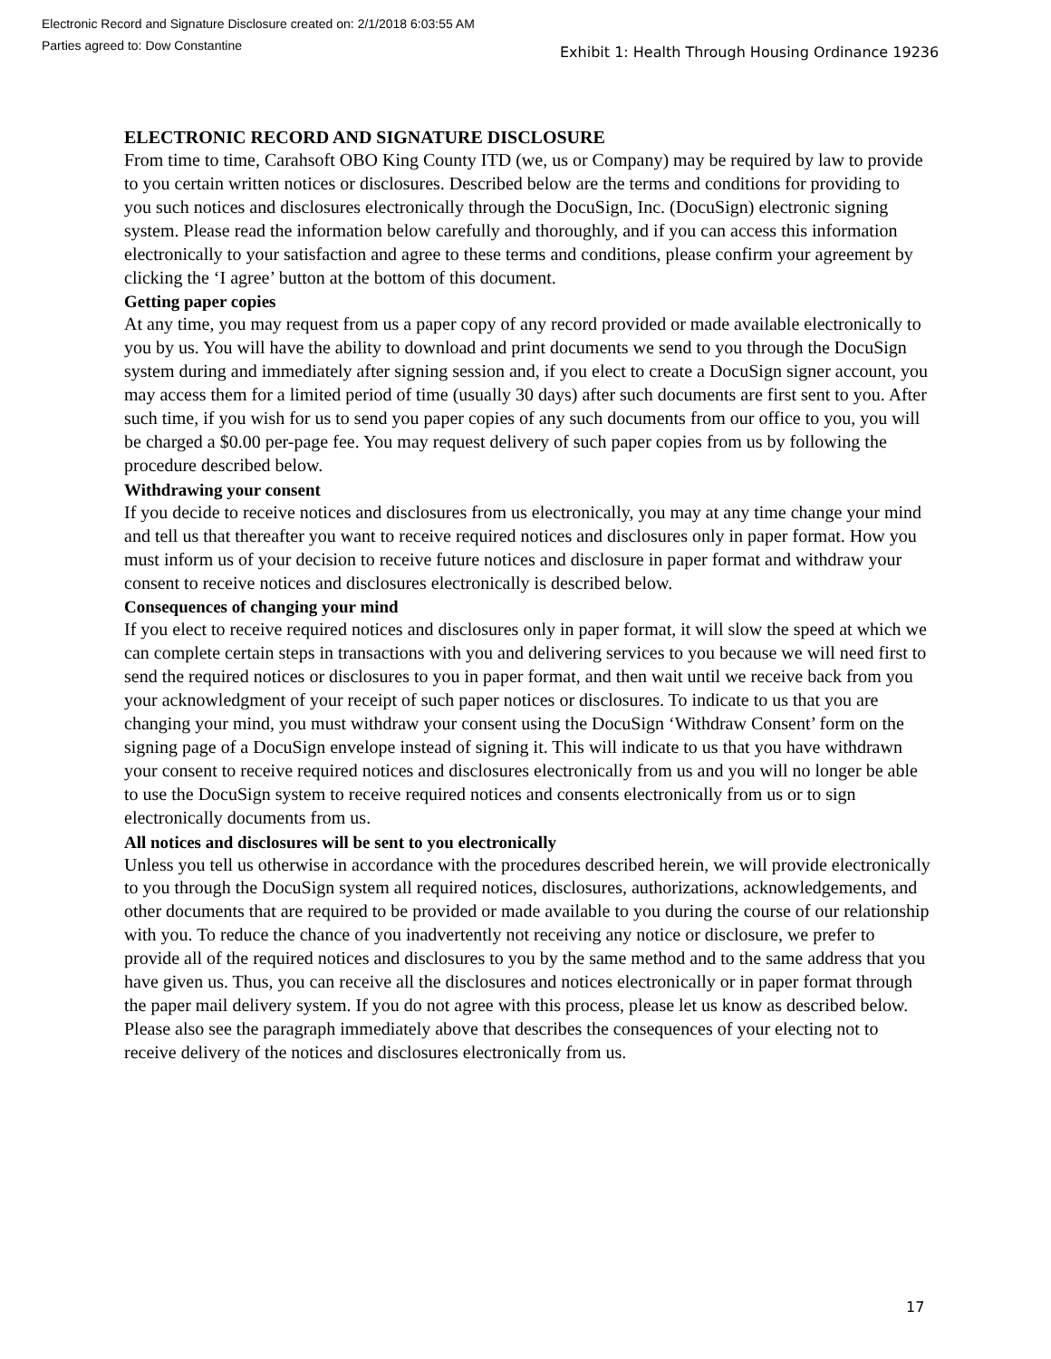Electronic Record and Signature Disclosure created on: 2/1/2018 6:03:55 AM
Parties agreed to: Dow Constantine
Exhibit 1: Health Through Housing Ordinance 19236
ELECTRONIC RECORD AND SIGNATURE DISCLOSURE
From time to time, Carahsoft OBO King County ITD (we, us or Company) may be required by law to provide to you certain written notices or disclosures. Described below are the terms and conditions for providing to you such notices and disclosures electronically through the DocuSign, Inc. (DocuSign) electronic signing system. Please read the information below carefully and thoroughly, and if you can access this information electronically to your satisfaction and agree to these terms and conditions, please confirm your agreement by clicking the ‘I agree’ button at the bottom of this document.
Getting paper copies
At any time, you may request from us a paper copy of any record provided or made available electronically to you by us. You will have the ability to download and print documents we send to you through the DocuSign system during and immediately after signing session and, if you elect to create a DocuSign signer account, you may access them for a limited period of time (usually 30 days) after such documents are first sent to you. After such time, if you wish for us to send you paper copies of any such documents from our office to you, you will be charged a $0.00 per-page fee. You may request delivery of such paper copies from us by following the procedure described below.
Withdrawing your consent
If you decide to receive notices and disclosures from us electronically, you may at any time change your mind and tell us that thereafter you want to receive required notices and disclosures only in paper format. How you must inform us of your decision to receive future notices and disclosure in paper format and withdraw your consent to receive notices and disclosures electronically is described below.
Consequences of changing your mind
If you elect to receive required notices and disclosures only in paper format, it will slow the speed at which we can complete certain steps in transactions with you and delivering services to you because we will need first to send the required notices or disclosures to you in paper format, and then wait until we receive back from you your acknowledgment of your receipt of such paper notices or disclosures. To indicate to us that you are changing your mind, you must withdraw your consent using the DocuSign ‘Withdraw Consent’ form on the signing page of a DocuSign envelope instead of signing it. This will indicate to us that you have withdrawn your consent to receive required notices and disclosures electronically from us and you will no longer be able to use the DocuSign system to receive required notices and consents electronically from us or to sign electronically documents from us.
All notices and disclosures will be sent to you electronically
Unless you tell us otherwise in accordance with the procedures described herein, we will provide electronically to you through the DocuSign system all required notices, disclosures, authorizations, acknowledgements, and other documents that are required to be provided or made available to you during the course of our relationship with you. To reduce the chance of you inadvertently not receiving any notice or disclosure, we prefer to provide all of the required notices and disclosures to you by the same method and to the same address that you have given us. Thus, you can receive all the disclosures and notices electronically or in paper format through the paper mail delivery system. If you do not agree with this process, please let us know as described below. Please also see the paragraph immediately above that describes the consequences of your electing not to receive delivery of the notices and disclosures electronically from us.
17